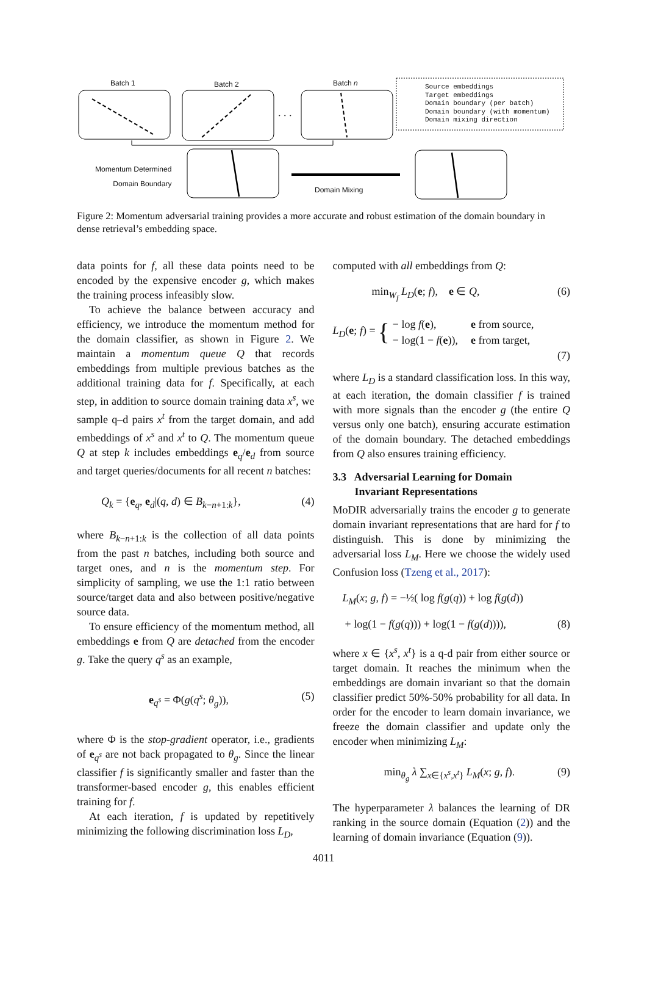Batch 1 Batch 2 Batch n
. . .
Momentum Determined
Domain Boundary
Domain Mixing
Source embeddings
Target embeddings
Domain boundary (per batch)
Domain boundary (with momentum)
Domain mixing direction
Figure 2: Momentum adversarial training provides a more accurate and robust estimation of the domain boundary in dense retrieval’s embedding space.
data points for f, all these data points need to be encoded by the expensive encoder g, which makes the training process infeasibly slow.
To achieve the balance between accuracy and efficiency, we introduce the momentum method for the domain classifier, as shown in Figure 2. We maintain a momentum queue Q that records embeddings from multiple previous batches as the additional training data for f. Specifically, at each step, in addition to source domain training data x<sup>s</sup>, we sample q–d pairs x<sup>t</sup> from the target domain, and add embeddings of x<sup>s</sup> and x<sup>t</sup> to Q. The momentum queue Q at step k includes embeddings e<sub>q</sub>/e<sub>d</sub> from source and target queries/documents for all recent n batches:
Q<sub>k</sub> = {e<sub>q</sub>, e<sub>d</sub>|(q, d) ∈ B<sub>k−n+1:k</sub>}, (4)
where B<sub>k−n+1:k</sub> is the collection of all data points from the past n batches, including both source and target ones, and n is the momentum step. For simplicity of sampling, we use the 1:1 ratio between source/target data and also between positive/negative source data.
To ensure efficiency of the momentum method, all embeddings e from Q are detached from the encoder g. Take the query q<sup>s</sup> as an example,
e<sub>q<sup>s</sup></sub> = Φ(g(q<sup>s</sup>; θ<sub>g</sub>)), (5)
where Φ is the stop-gradient operator, i.e., gradients of e<sub>q<sup>s</sup></sub> are not back propagated to θ<sub>g</sub>. Since the linear classifier f is significantly smaller and faster than the transformer-based encoder g, this enables efficient training for f.
At each iteration, f is updated by repetitively minimizing the following discrimination loss L<sub>D</sub>,
computed with all embeddings from Q:
min<sub>W<sub>f</sub></sub> L<sub>D</sub>(e; f), e ∈ Q, (6)
L<sub>D</sub>(e; f) = {
| − log f ( e ), | e from source, |
| − log(1 − f ( e )), | e from target, |
(7)
where L<sub>D</sub> is a standard classification loss. In this way, at each iteration, the domain classifier f is trained with more signals than the encoder g (the entire Q versus only one batch), ensuring accurate estimation of the domain boundary. The detached embeddings from Q also ensures training efficiency.
3.3 Adversarial Learning for Domain
Invariant Representations
MoDIR adversarially trains the encoder g to generate domain invariant representations that are hard for f to distinguish. This is done by minimizing the adversarial loss L<sub>M</sub>. Here we choose the widely used Confusion loss (Tzeng et al., 2017):
L<sub>M</sub>(x; g, f) = −½( log f(g(q)) + log f(g(d))
+ log(1 − f(g(q))) + log(1 − f(g(d)))), (8)
where x ∈ {x<sup>s</sup>, x<sup>t</sup>} is a q-d pair from either source or target domain. It reaches the minimum when the embeddings are domain invariant so that the domain classifier predict 50%-50% probability for all data. In order for the encoder to learn domain invariance, we freeze the domain classifier and update only the encoder when minimizing L<sub>M</sub>:
min<sub>θ<sub>g</sub></sub> λ ∑<sub>x∈{x<sup>s</sup>,x<sup>t</sup>}</sub> L<sub>M</sub>(x; g, f). (9)
The hyperparameter λ balances the learning of DR ranking in the source domain (Equation (2)) and the learning of domain invariance (Equation (9)).
4011